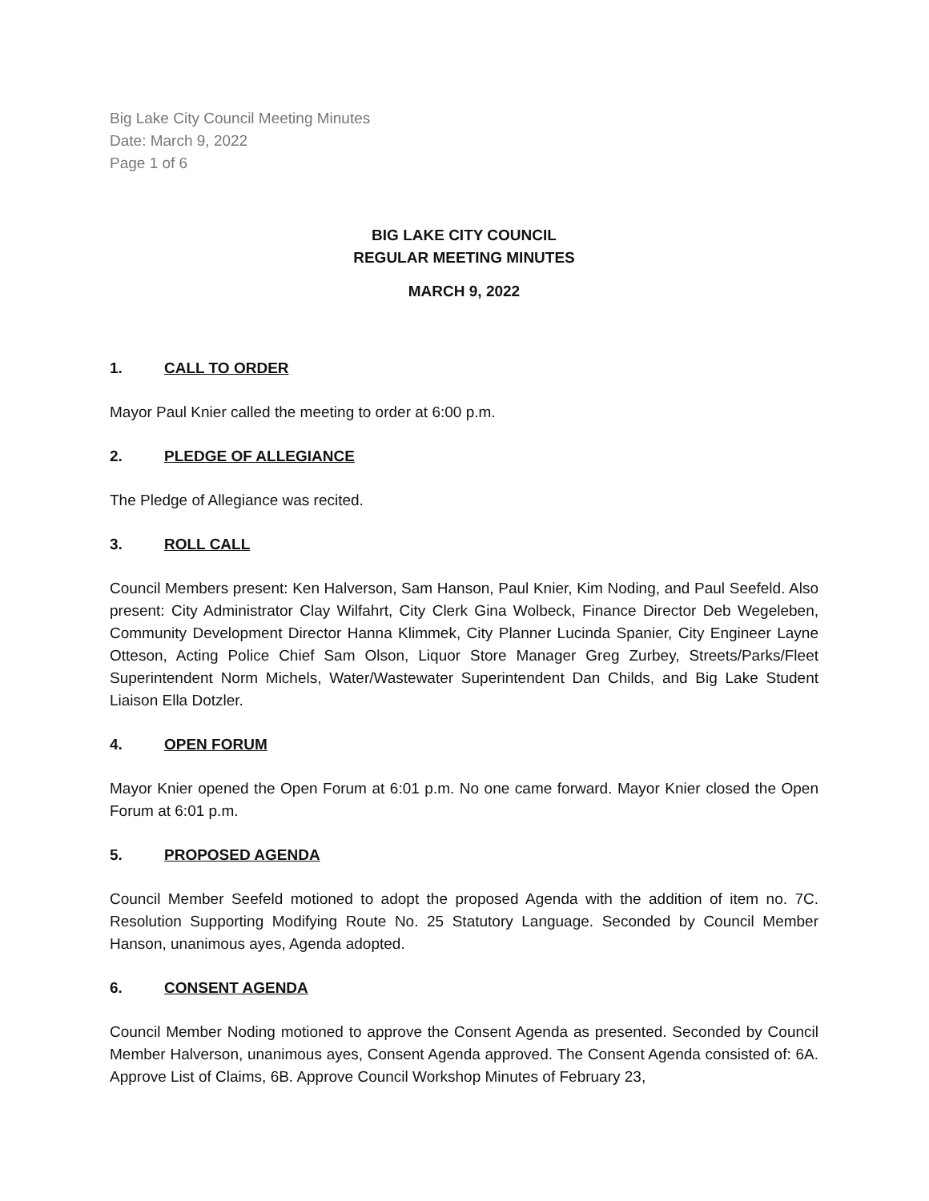Big Lake City Council Meeting Minutes
Date: March 9, 2022
Page 1 of 6
BIG LAKE CITY COUNCIL
REGULAR MEETING MINUTES
MARCH 9, 2022
1. CALL TO ORDER
Mayor Paul Knier called the meeting to order at 6:00 p.m.
2. PLEDGE OF ALLEGIANCE
The Pledge of Allegiance was recited.
3. ROLL CALL
Council Members present: Ken Halverson, Sam Hanson, Paul Knier, Kim Noding, and Paul Seefeld. Also present: City Administrator Clay Wilfahrt, City Clerk Gina Wolbeck, Finance Director Deb Wegeleben, Community Development Director Hanna Klimmek, City Planner Lucinda Spanier, City Engineer Layne Otteson, Acting Police Chief Sam Olson, Liquor Store Manager Greg Zurbey, Streets/Parks/Fleet Superintendent Norm Michels, Water/Wastewater Superintendent Dan Childs, and Big Lake Student Liaison Ella Dotzler.
4. OPEN FORUM
Mayor Knier opened the Open Forum at 6:01 p.m. No one came forward. Mayor Knier closed the Open Forum at 6:01 p.m.
5. PROPOSED AGENDA
Council Member Seefeld motioned to adopt the proposed Agenda with the addition of item no. 7C. Resolution Supporting Modifying Route No. 25 Statutory Language. Seconded by Council Member Hanson, unanimous ayes, Agenda adopted.
6. CONSENT AGENDA
Council Member Noding motioned to approve the Consent Agenda as presented. Seconded by Council Member Halverson, unanimous ayes, Consent Agenda approved. The Consent Agenda consisted of: 6A. Approve List of Claims, 6B. Approve Council Workshop Minutes of February 23,